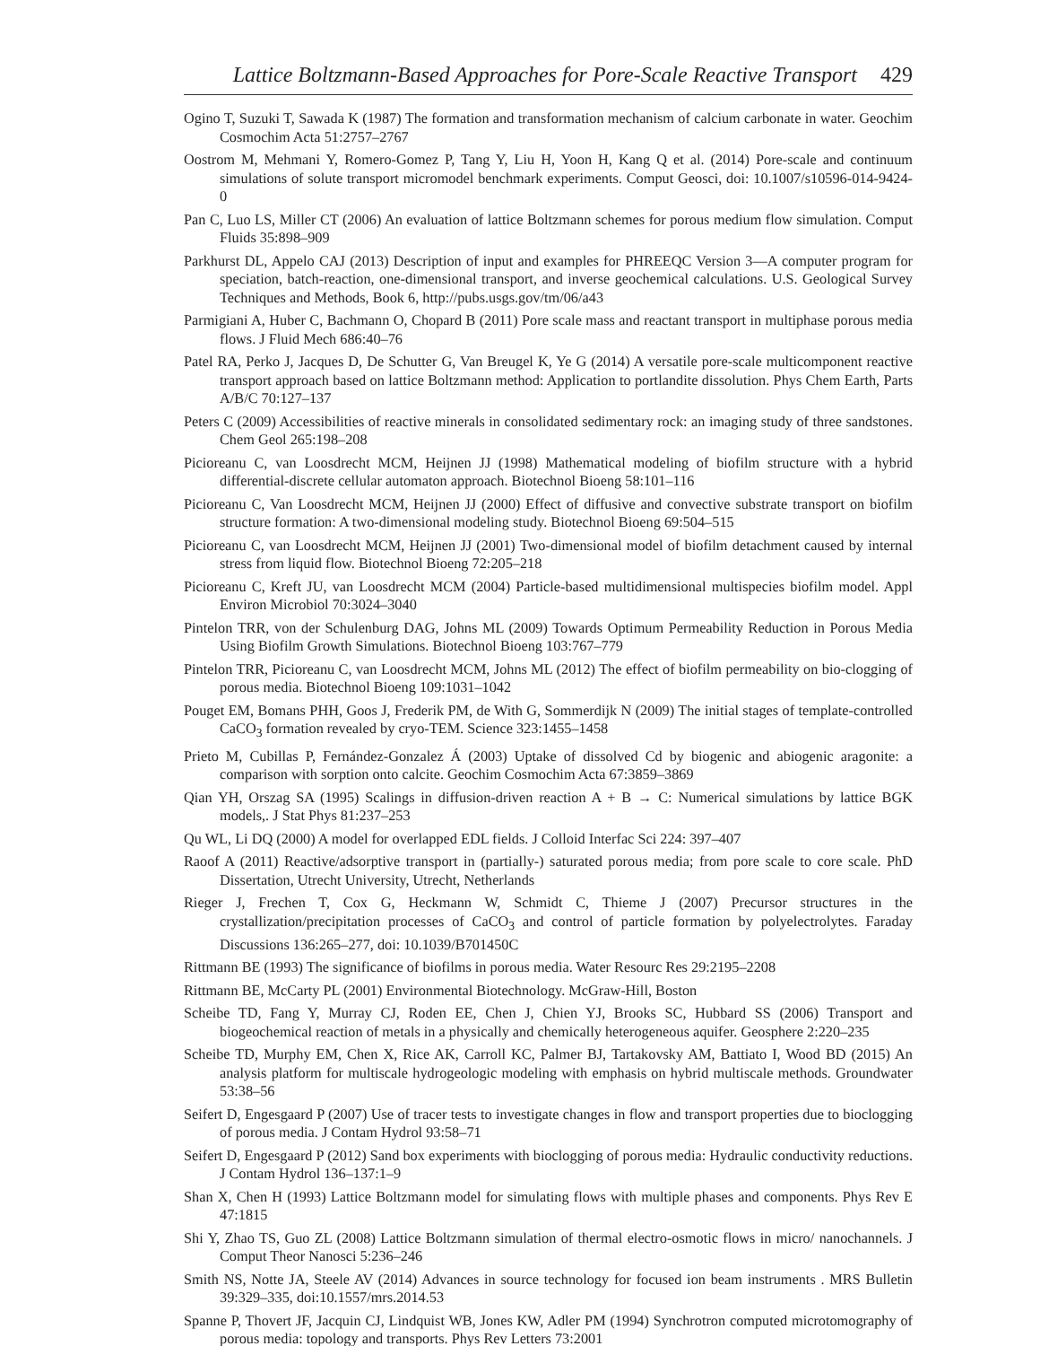Lattice Boltzmann-Based Approaches for Pore-Scale Reactive Transport 429
Ogino T, Suzuki T, Sawada K (1987) The formation and transformation mechanism of calcium carbonate in water. Geochim Cosmochim Acta 51:2757–2767
Oostrom M, Mehmani Y, Romero-Gomez P, Tang Y, Liu H, Yoon H, Kang Q et al. (2014) Pore-scale and continuum simulations of solute transport micromodel benchmark experiments. Comput Geosci, doi: 10.1007/s10596-014-9424-0
Pan C, Luo LS, Miller CT (2006) An evaluation of lattice Boltzmann schemes for porous medium flow simulation. Comput Fluids 35:898–909
Parkhurst DL, Appelo CAJ (2013) Description of input and examples for PHREEQC Version 3—A computer program for speciation, batch-reaction, one-dimensional transport, and inverse geochemical calculations. U.S. Geological Survey Techniques and Methods, Book 6, http://pubs.usgs.gov/tm/06/a43
Parmigiani A, Huber C, Bachmann O, Chopard B (2011) Pore scale mass and reactant transport in multiphase porous media flows. J Fluid Mech 686:40–76
Patel RA, Perko J, Jacques D, De Schutter G, Van Breugel K, Ye G (2014) A versatile pore-scale multicomponent reactive transport approach based on lattice Boltzmann method: Application to portlandite dissolution. Phys Chem Earth, Parts A/B/C 70:127–137
Peters C (2009) Accessibilities of reactive minerals in consolidated sedimentary rock: an imaging study of three sandstones. Chem Geol 265:198–208
Picioreanu C, van Loosdrecht MCM, Heijnen JJ (1998) Mathematical modeling of biofilm structure with a hybrid differential-discrete cellular automaton approach. Biotechnol Bioeng 58:101–116
Picioreanu C, Van Loosdrecht MCM, Heijnen JJ (2000) Effect of diffusive and convective substrate transport on biofilm structure formation: A two-dimensional modeling study. Biotechnol Bioeng 69:504–515
Picioreanu C, van Loosdrecht MCM, Heijnen JJ (2001) Two-dimensional model of biofilm detachment caused by internal stress from liquid flow. Biotechnol Bioeng 72:205–218
Picioreanu C, Kreft JU, van Loosdrecht MCM (2004) Particle-based multidimensional multispecies biofilm model. Appl Environ Microbiol 70:3024–3040
Pintelon TRR, von der Schulenburg DAG, Johns ML (2009) Towards Optimum Permeability Reduction in Porous Media Using Biofilm Growth Simulations. Biotechnol Bioeng 103:767–779
Pintelon TRR, Picioreanu C, van Loosdrecht MCM, Johns ML (2012) The effect of biofilm permeability on bio-clogging of porous media. Biotechnol Bioeng 109:1031–1042
Pouget EM, Bomans PHH, Goos J, Frederik PM, de With G, Sommerdijk N (2009) The initial stages of template-controlled CaCO<sub>3</sub> formation revealed by cryo-TEM. Science 323:1455–1458
Prieto M, Cubillas P, Fernández-Gonzalez Á (2003) Uptake of dissolved Cd by biogenic and abiogenic aragonite: a comparison with sorption onto calcite. Geochim Cosmochim Acta 67:3859–3869
Qian YH, Orszag SA (1995) Scalings in diffusion-driven reaction A + B → C: Numerical simulations by lattice BGK models,. J Stat Phys 81:237–253
Qu WL, Li DQ (2000) A model for overlapped EDL fields. J Colloid Interfac Sci 224: 397–407
Raoof A (2011) Reactive/adsorptive transport in (partially-) saturated porous media; from pore scale to core scale. PhD Dissertation, Utrecht University, Utrecht, Netherlands
Rieger J, Frechen T, Cox G, Heckmann W, Schmidt C, Thieme J (2007) Precursor structures in the crystallization/precipitation processes of CaCO<sub>3</sub> and control of particle formation by polyelectrolytes. Faraday Discussions 136:265–277, doi: 10.1039/B701450C
Rittmann BE (1993) The significance of biofilms in porous media. Water Resourc Res 29:2195–2208
Rittmann BE, McCarty PL (2001) Environmental Biotechnology. McGraw-Hill, Boston
Scheibe TD, Fang Y, Murray CJ, Roden EE, Chen J, Chien YJ, Brooks SC, Hubbard SS (2006) Transport and biogeochemical reaction of metals in a physically and chemically heterogeneous aquifer. Geosphere 2:220–235
Scheibe TD, Murphy EM, Chen X, Rice AK, Carroll KC, Palmer BJ, Tartakovsky AM, Battiato I, Wood BD (2015) An analysis platform for multiscale hydrogeologic modeling with emphasis on hybrid multiscale methods. Groundwater 53:38–56
Seifert D, Engesgaard P (2007) Use of tracer tests to investigate changes in flow and transport properties due to bioclogging of porous media. J Contam Hydrol 93:58–71
Seifert D, Engesgaard P (2012) Sand box experiments with bioclogging of porous media: Hydraulic conductivity reductions. J Contam Hydrol 136–137:1–9
Shan X, Chen H (1993) Lattice Boltzmann model for simulating flows with multiple phases and components. Phys Rev E 47:1815
Shi Y, Zhao TS, Guo ZL (2008) Lattice Boltzmann simulation of thermal electro-osmotic flows in micro/ nanochannels. J Comput Theor Nanosci 5:236–246
Smith NS, Notte JA, Steele AV (2014) Advances in source technology for focused ion beam instruments . MRS Bulletin 39:329–335, doi:10.1557/mrs.2014.53
Spanne P, Thovert JF, Jacquin CJ, Lindquist WB, Jones KW, Adler PM (1994) Synchrotron computed microtomography of porous media: topology and transports. Phys Rev Letters 73:2001